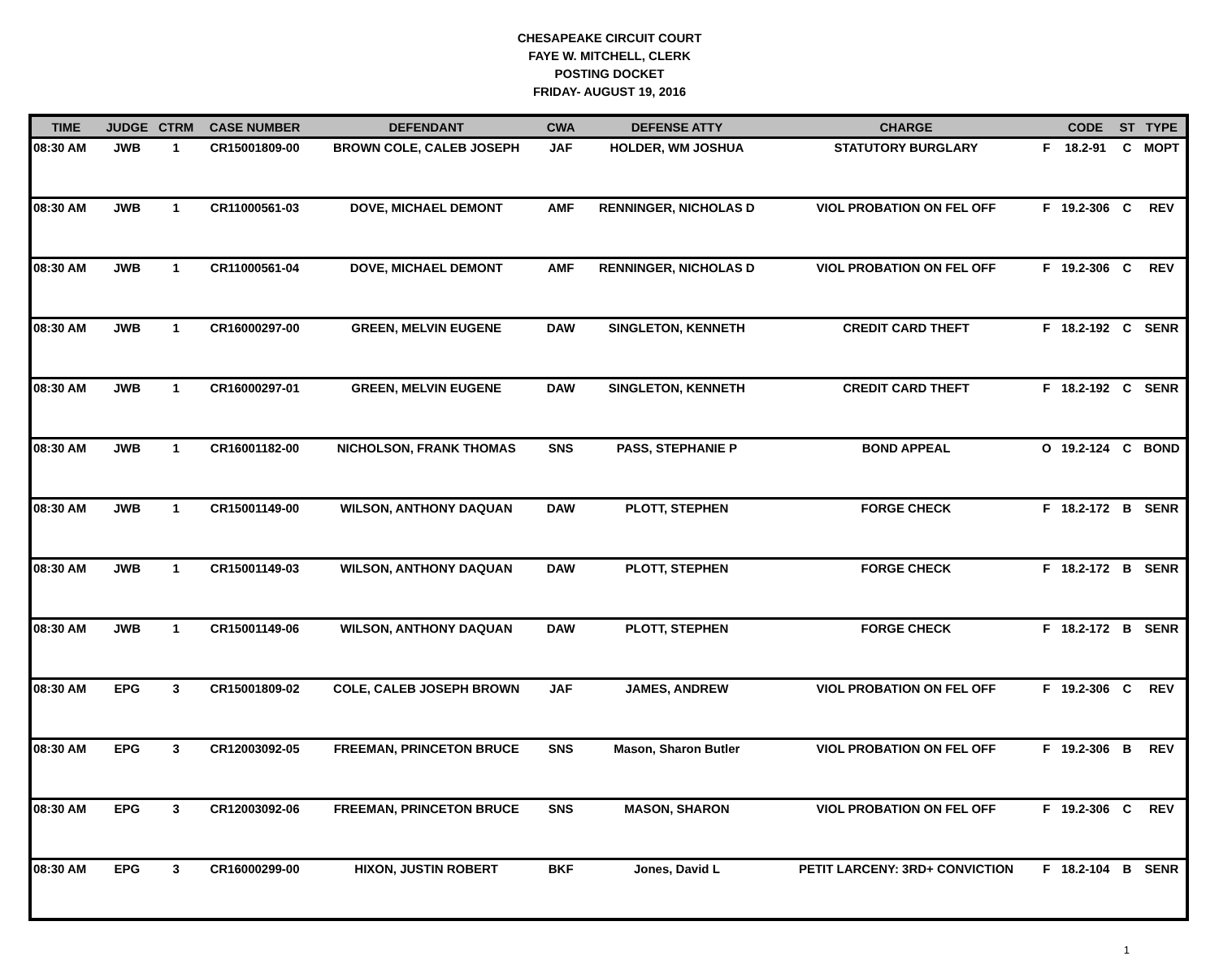CHESAPEAKE CIRCUIT COURT
FAYE W. MITCHELL, CLERK
POSTING DOCKET
FRIDAY- AUGUST 19, 2016
| TIME | JUDGE | CTRM | CASE NUMBER | DEFENDANT | CWA | DEFENSE ATTY | CHARGE | | CODE | ST | TYPE |
| --- | --- | --- | --- | --- | --- | --- | --- | --- | --- | --- | --- |
| 08:30 AM | JWB | 1 | CR15001809-00 | BROWN COLE, CALEB JOSEPH | JAF | HOLDER, WM JOSHUA | STATUTORY BURGLARY | F | 18.2-91 | C | MOPT |
| 08:30 AM | JWB | 1 | CR11000561-03 | DOVE, MICHAEL DEMONT | AMF | RENNINGER, NICHOLAS D | VIOL PROBATION ON FEL OFF | F | 19.2-306 | C | REV |
| 08:30 AM | JWB | 1 | CR11000561-04 | DOVE, MICHAEL DEMONT | AMF | RENNINGER, NICHOLAS D | VIOL PROBATION ON FEL OFF | F | 19.2-306 | C | REV |
| 08:30 AM | JWB | 1 | CR16000297-00 | GREEN, MELVIN EUGENE | DAW | SINGLETON, KENNETH | CREDIT CARD THEFT | F | 18.2-192 | C | SENR |
| 08:30 AM | JWB | 1 | CR16000297-01 | GREEN, MELVIN EUGENE | DAW | SINGLETON, KENNETH | CREDIT CARD THEFT | F | 18.2-192 | C | SENR |
| 08:30 AM | JWB | 1 | CR16001182-00 | NICHOLSON, FRANK THOMAS | SNS | PASS, STEPHANIE P | BOND APPEAL | O | 19.2-124 | C | BOND |
| 08:30 AM | JWB | 1 | CR15001149-00 | WILSON, ANTHONY DAQUAN | DAW | PLOTT, STEPHEN | FORGE CHECK | F | 18.2-172 | B | SENR |
| 08:30 AM | JWB | 1 | CR15001149-03 | WILSON, ANTHONY DAQUAN | DAW | PLOTT, STEPHEN | FORGE CHECK | F | 18.2-172 | B | SENR |
| 08:30 AM | JWB | 1 | CR15001149-06 | WILSON, ANTHONY DAQUAN | DAW | PLOTT, STEPHEN | FORGE CHECK | F | 18.2-172 | B | SENR |
| 08:30 AM | EPG | 3 | CR15001809-02 | COLE, CALEB JOSEPH BROWN | JAF | JAMES, ANDREW | VIOL PROBATION ON FEL OFF | F | 19.2-306 | C | REV |
| 08:30 AM | EPG | 3 | CR12003092-05 | FREEMAN, PRINCETON BRUCE | SNS | Mason, Sharon Butler | VIOL PROBATION ON FEL OFF | F | 19.2-306 | B | REV |
| 08:30 AM | EPG | 3 | CR12003092-06 | FREEMAN, PRINCETON BRUCE | SNS | MASON, SHARON | VIOL PROBATION ON FEL OFF | F | 19.2-306 | C | REV |
| 08:30 AM | EPG | 3 | CR16000299-00 | HIXON, JUSTIN ROBERT | BKF | Jones, David L | PETIT LARCENY: 3RD+ CONVICTION | F | 18.2-104 | B | SENR |
1